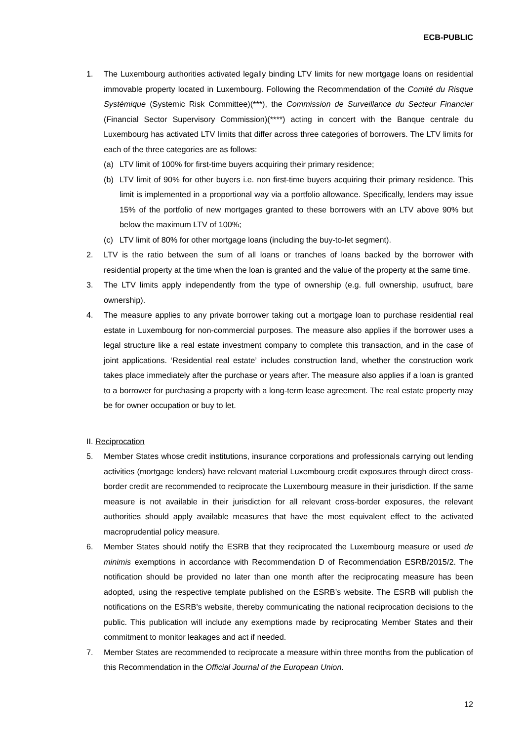ECB-PUBLIC
1. The Luxembourg authorities activated legally binding LTV limits for new mortgage loans on residential immovable property located in Luxembourg. Following the Recommendation of the Comité du Risque Systémique (Systemic Risk Committee)(***), the Commission de Surveillance du Secteur Financier (Financial Sector Supervisory Commission)(****) acting in concert with the Banque centrale du Luxembourg has activated LTV limits that differ across three categories of borrowers. The LTV limits for each of the three categories are as follows:
(a) LTV limit of 100% for first-time buyers acquiring their primary residence;
(b) LTV limit of 90% for other buyers i.e. non first-time buyers acquiring their primary residence. This limit is implemented in a proportional way via a portfolio allowance. Specifically, lenders may issue 15% of the portfolio of new mortgages granted to these borrowers with an LTV above 90% but below the maximum LTV of 100%;
(c) LTV limit of 80% for other mortgage loans (including the buy-to-let segment).
2. LTV is the ratio between the sum of all loans or tranches of loans backed by the borrower with residential property at the time when the loan is granted and the value of the property at the same time.
3. The LTV limits apply independently from the type of ownership (e.g. full ownership, usufruct, bare ownership).
4. The measure applies to any private borrower taking out a mortgage loan to purchase residential real estate in Luxembourg for non-commercial purposes. The measure also applies if the borrower uses a legal structure like a real estate investment company to complete this transaction, and in the case of joint applications. ‘Residential real estate’ includes construction land, whether the construction work takes place immediately after the purchase or years after. The measure also applies if a loan is granted to a borrower for purchasing a property with a long-term lease agreement. The real estate property may be for owner occupation or buy to let.
II. Reciprocation
5. Member States whose credit institutions, insurance corporations and professionals carrying out lending activities (mortgage lenders) have relevant material Luxembourg credit exposures through direct cross-border credit are recommended to reciprocate the Luxembourg measure in their jurisdiction. If the same measure is not available in their jurisdiction for all relevant cross-border exposures, the relevant authorities should apply available measures that have the most equivalent effect to the activated macroprudential policy measure.
6. Member States should notify the ESRB that they reciprocated the Luxembourg measure or used de minimis exemptions in accordance with Recommendation D of Recommendation ESRB/2015/2. The notification should be provided no later than one month after the reciprocating measure has been adopted, using the respective template published on the ESRB’s website. The ESRB will publish the notifications on the ESRB’s website, thereby communicating the national reciprocation decisions to the public. This publication will include any exemptions made by reciprocating Member States and their commitment to monitor leakages and act if needed.
7. Member States are recommended to reciprocate a measure within three months from the publication of this Recommendation in the Official Journal of the European Union.
12